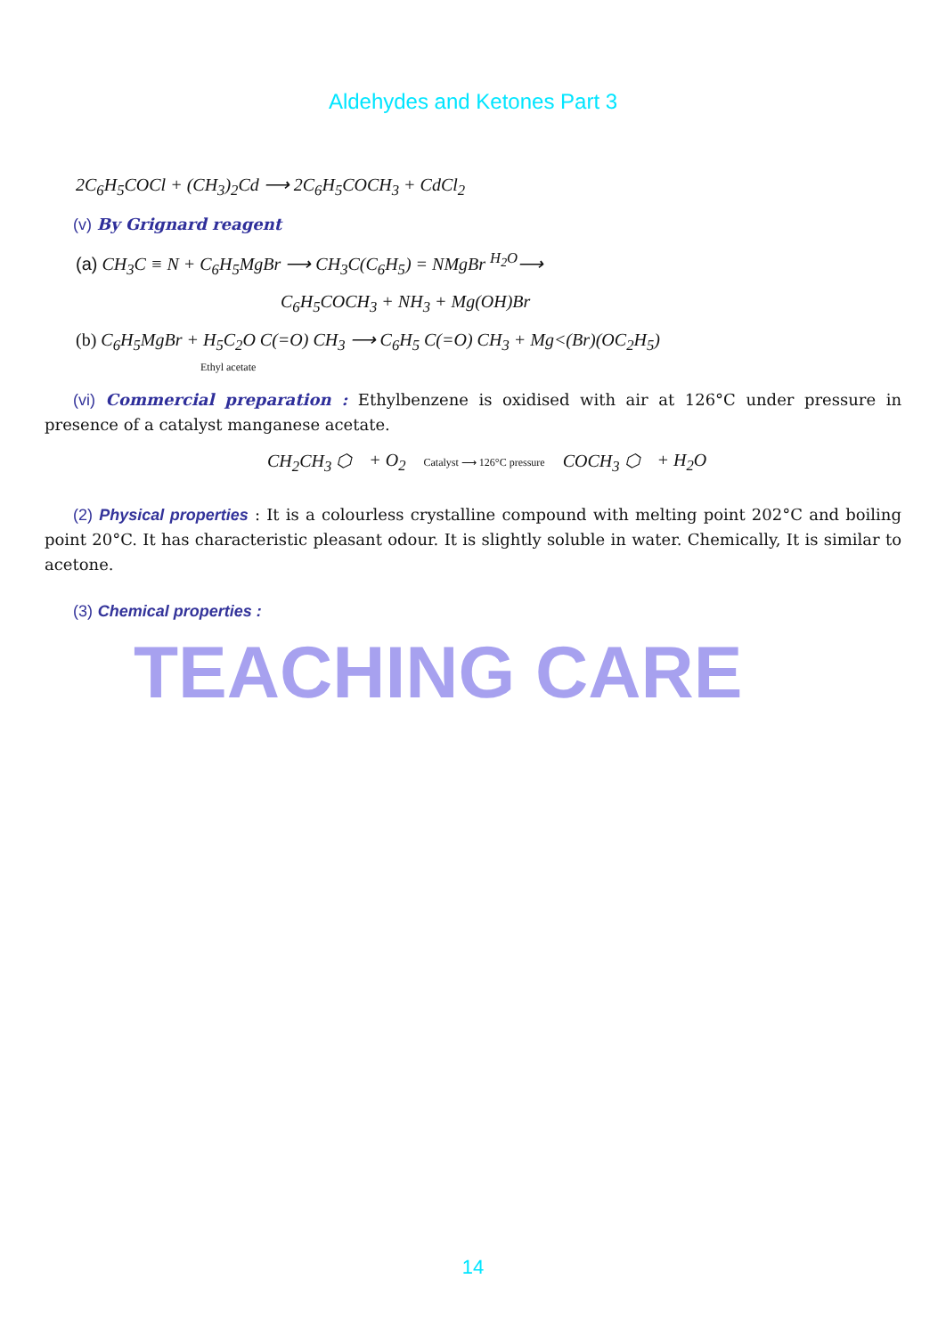Aldehydes and Ketones Part 3
2C<sub>6</sub>H<sub>5</sub>COCl + (CH<sub>3</sub>)<sub>2</sub>Cd ⟶ 2C<sub>6</sub>H<sub>5</sub>COCH<sub>3</sub> + CdCl<sub>2</sub>
(v) By Grignard reagent
(a) CH<sub>3</sub>C ≡ N + C<sub>6</sub>H<sub>5</sub>MgBr ⟶ CH<sub>3</sub>C(C<sub>6</sub>H<sub>5</sub>) = NMgBr <sup>H<sub>2</sub>O</sup>⟶
C<sub>6</sub>H<sub>5</sub>COCH<sub>3</sub> + NH<sub>3</sub> + Mg(OH)Br
(b) C<sub>6</sub>H<sub>5</sub>MgBr + H<sub>5</sub>C<sub>2</sub>O C(=O) CH<sub>3</sub> ⟶ C<sub>6</sub>H<sub>5</sub> C(=O) CH<sub>3</sub> + Mg<(Br)(OC<sub>2</sub>H<sub>5</sub>)
Ethyl acetate
(vi) Commercial preparation : Ethylbenzene is oxidised with air at 126°C under pressure in presence of a catalyst manganese acetate.
CH<sub>2</sub>CH<sub>3</sub> ⬡ + O<sub>2</sub> Catalyst ⟶ 126°C pressure COCH<sub>3</sub> ⬡ + H<sub>2</sub>O
(2) Physical properties : It is a colourless crystalline compound with melting point 202°C and boiling point 20°C. It has characteristic pleasant odour. It is slightly soluble in water. Chemically, It is similar to acetone.
(3) Chemical properties :
TEACHING CARE
14